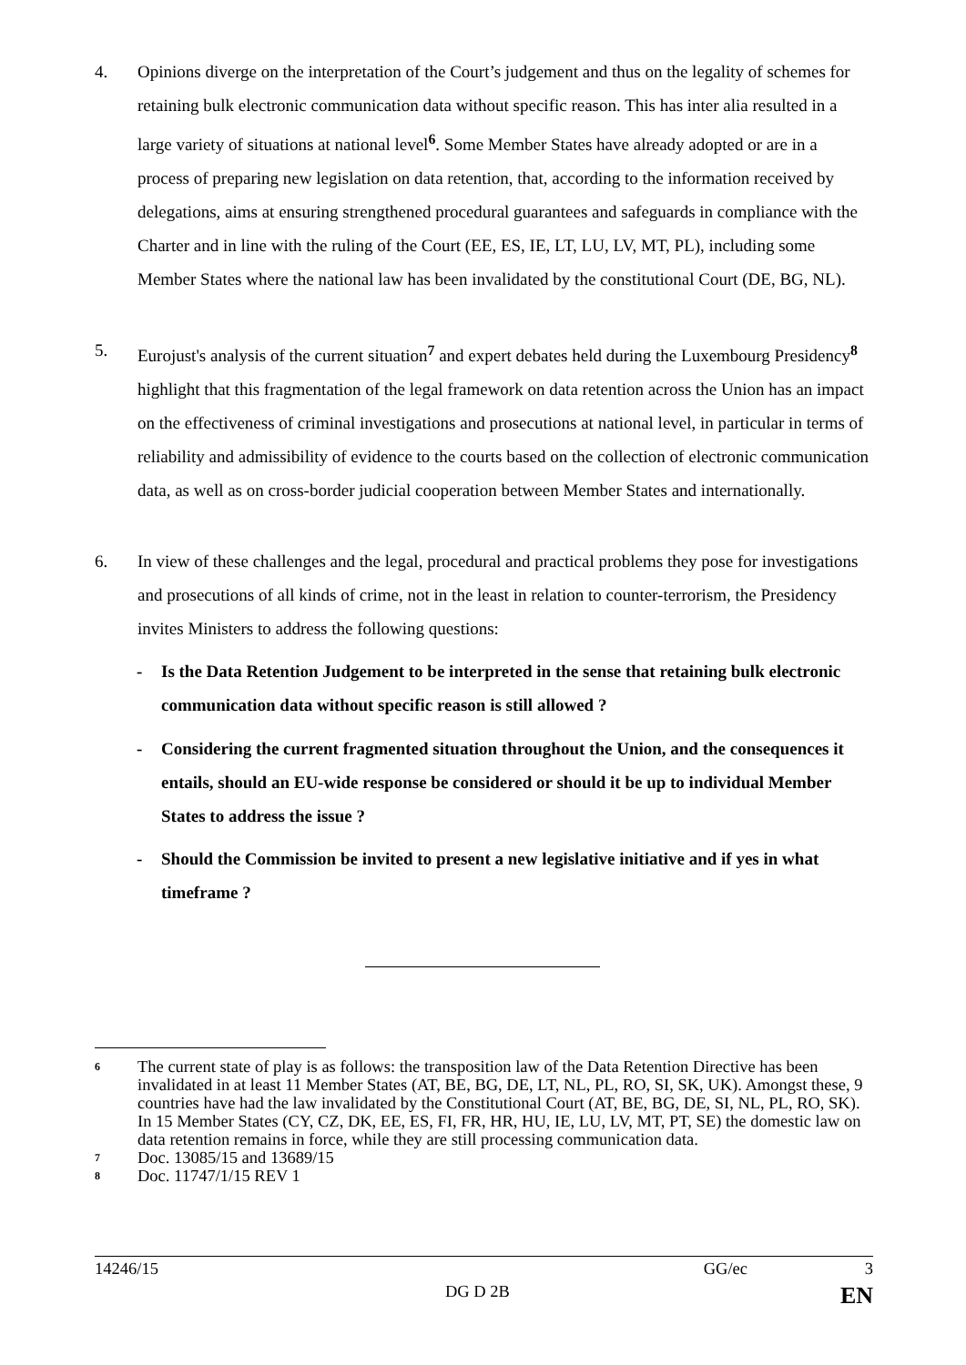4. Opinions diverge on the interpretation of the Court’s judgement and thus on the legality of schemes for retaining bulk electronic communication data without specific reason. This has inter alia resulted in a large variety of situations at national level<sup>6</sup>. Some Member States have already adopted or are in a process of preparing new legislation on data retention, that, according to the information received by delegations, aims at ensuring strengthened procedural guarantees and safeguards in compliance with the Charter and in line with the ruling of the Court (EE, ES, IE, LT, LU, LV, MT, PL), including some Member States where the national law has been invalidated by the constitutional Court (DE, BG, NL).
5. Eurojust's analysis of the current situation<sup>7</sup> and expert debates held during the Luxembourg Presidency<sup>8</sup> highlight that this fragmentation of the legal framework on data retention across the Union has an impact on the effectiveness of criminal investigations and prosecutions at national level, in particular in terms of reliability and admissibility of evidence to the courts based on the collection of electronic communication data, as well as on cross-border judicial cooperation between Member States and internationally.
6. In view of these challenges and the legal, procedural and practical problems they pose for investigations and prosecutions of all kinds of crime, not in the least in relation to counter-terrorism, the Presidency invites Ministers to address the following questions:
- Is the Data Retention Judgement to be interpreted in the sense that retaining bulk electronic communication data without specific reason is still allowed ?
- Considering the current fragmented situation throughout the Union, and the consequences it entails, should an EU-wide response be considered or should it be up to individual Member States to address the issue ?
- Should the Commission be invited to present a new legislative initiative and if yes in what timeframe ?
6 The current state of play is as follows: the transposition law of the Data Retention Directive has been invalidated in at least 11 Member States (AT, BE, BG, DE, LT, NL, PL, RO, SI, SK, UK). Amongst these, 9 countries have had the law invalidated by the Constitutional Court (AT, BE, BG, DE, SI, NL, PL, RO, SK). In 15 Member States (CY, CZ, DK, EE, ES, FI, FR, HR, HU, IE, LU, LV, MT, PT, SE) the domestic law on data retention remains in force, while they are still processing communication data.
7 Doc. 13085/15 and 13689/15
8 Doc. 11747/1/15 REV 1
14246/15 GG/ec 3
DG D 2B EN